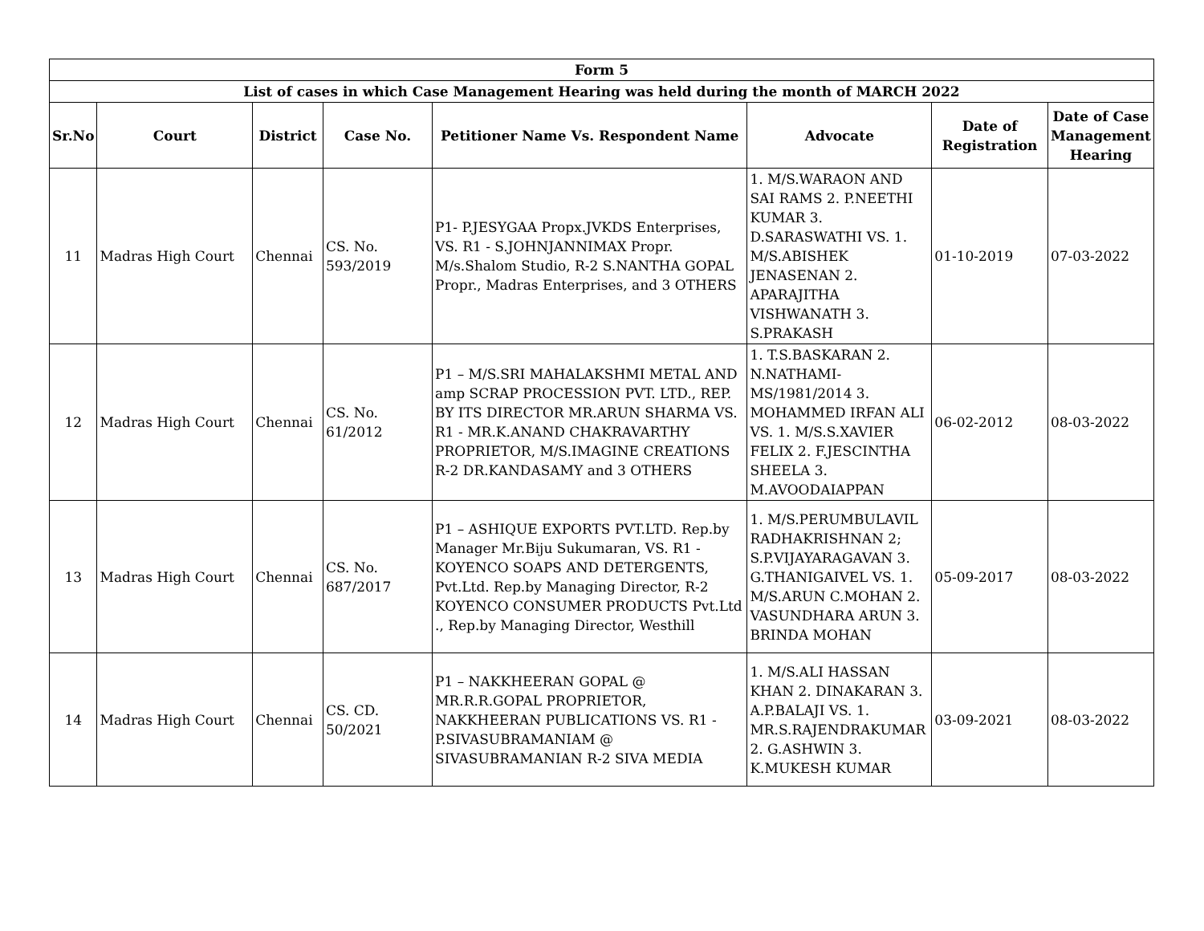| Form 5 | | | | | | | |
| --- | --- | --- | --- | --- | --- | --- | --- |
| List of cases in which Case Management Hearing was held during the month of MARCH 2022 | | | | | | | |
| Sr.No | Court | District | Case No. | Petitioner Name Vs. Respondent Name | Advocate | Date of Registration | Date of Case Management Hearing |
| 11 | Madras High Court | Chennai | CS. No. 593/2019 | P1- P.JESYGAA Propx.JVKDS Enterprises, VS. R1 - S.JOHNJANNIMAX Propr. M/s.Shalom Studio, R-2 S.NANTHA GOPAL Propr., Madras Enterprises, and 3 OTHERS | 1. M/S.WARAON AND SAI RAMS 2. P.NEETHI KUMAR 3. D.SARASWATHI VS. 1. M/S.ABISHEK JENASENAN 2. APARAJITHA VISHWANATH 3. S.PRAKASH | 01-10-2019 | 07-03-2022 |
| 12 | Madras High Court | Chennai | CS. No. 61/2012 | P1 – M/S.SRI MAHALAKSHMI METAL AND amp SCRAP PROCESSION PVT. LTD., REP. BY ITS DIRECTOR MR.ARUN SHARMA VS. R1 - MR.K.ANAND CHAKRAVARTHY PROPRIETOR, M/S.IMAGINE CREATIONS R-2 DR.KANDASAMY and 3 OTHERS | 1. T.S.BASKARAN 2. N.NATHAMI-MS/1981/2014 3. MOHAMMED IRFAN ALI VS. 1. M/S.S.XAVIER FELIX 2. F.JESCINTHA SHEELA 3. M.AVOODAIAPPAN | 06-02-2012 | 08-03-2022 |
| 13 | Madras High Court | Chennai | CS. No. 687/2017 | P1 – ASHIQUE EXPORTS PVT.LTD. Rep.by Manager Mr.Biju Sukumaran, VS. R1 - KOYENCO SOAPS AND DETERGENTS, Pvt.Ltd. Rep.by Managing Director, R-2 KOYENCO CONSUMER PRODUCTS Pvt.Ltd ., Rep.by Managing Director, Westhill | 1. M/S.PERUMBULAVIL RADHAKRISHNAN 2; S.P.VIJAYARAGAVAN 3. G.THANIGAIVEL VS. 1. M/S.ARUN C.MOHAN 2. VASUNDHARA ARUN 3. BRINDA MOHAN | 05-09-2017 | 08-03-2022 |
| 14 | Madras High Court | Chennai | CS. CD. 50/2021 | P1 – NAKKHEERAN GOPAL @ MR.R.R.GOPAL PROPRIETOR, NAKKHEERAN PUBLICATIONS VS. R1 - P.SIVASUBRAMANIAM @ SIVASUBRAMANIAN R-2 SIVA MEDIA | 1. M/S.ALI HASSAN KHAN 2. DINAKARAN 3. A.P.BALAJI VS. 1. MR.S.RAJENDRAKUMAR 2. G.ASHWIN 3. K.MUKESH KUMAR | 03-09-2021 | 08-03-2022 |